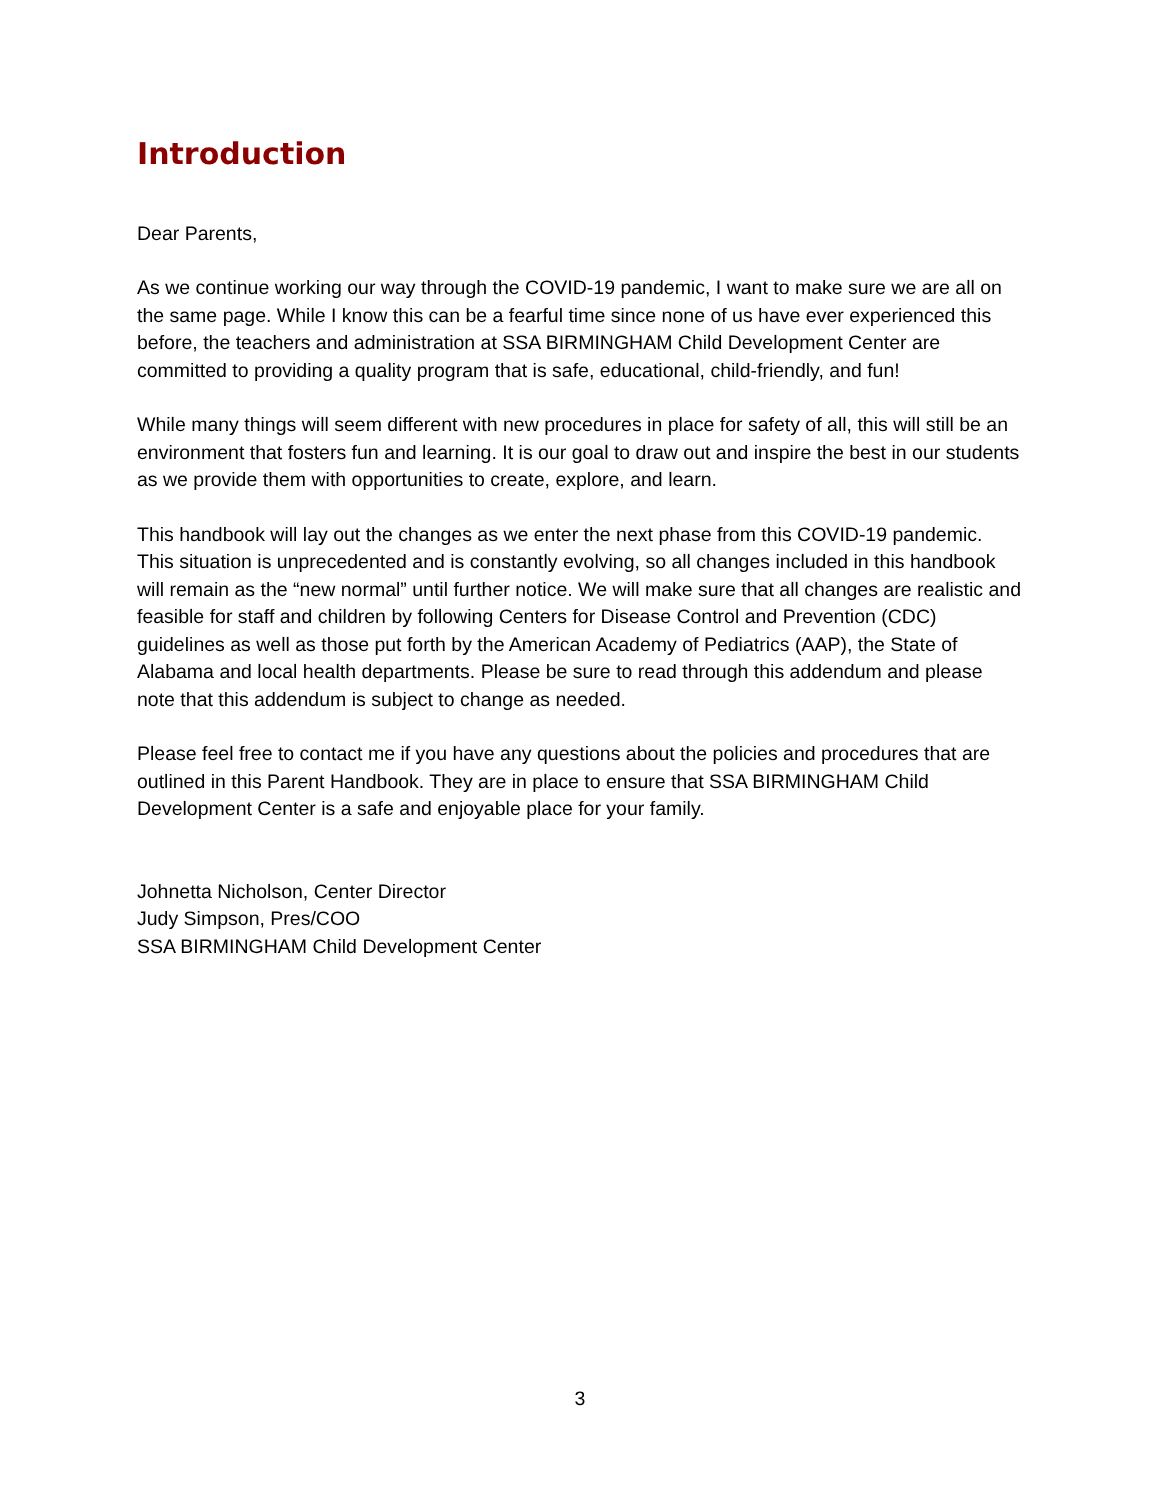Introduction
Dear Parents,
As we continue working our way through the COVID-19 pandemic, I want to make sure we are all on the same page. While I know this can be a fearful time since none of us have ever experienced this before, the teachers and administration at SSA BIRMINGHAM Child Development Center are committed to providing a quality program that is safe, educational, child-friendly, and fun!
While many things will seem different with new procedures in place for safety of all, this will still be an environment that fosters fun and learning. It is our goal to draw out and inspire the best in our students as we provide them with opportunities to create, explore, and learn.
This handbook will lay out the changes as we enter the next phase from this COVID-19 pandemic. This situation is unprecedented and is constantly evolving, so all changes included in this handbook will remain as the “new normal” until further notice. We will make sure that all changes are realistic and feasible for staff and children by following Centers for Disease Control and Prevention (CDC) guidelines as well as those put forth by the American Academy of Pediatrics (AAP), the State of Alabama and local health departments. Please be sure to read through this addendum and please note that this addendum is subject to change as needed.
Please feel free to contact me if you have any questions about the policies and procedures that are outlined in this Parent Handbook. They are in place to ensure that SSA BIRMINGHAM Child Development Center is a safe and enjoyable place for your family.
Johnetta Nicholson, Center Director
Judy Simpson, Pres/COO
SSA BIRMINGHAM Child Development Center
3